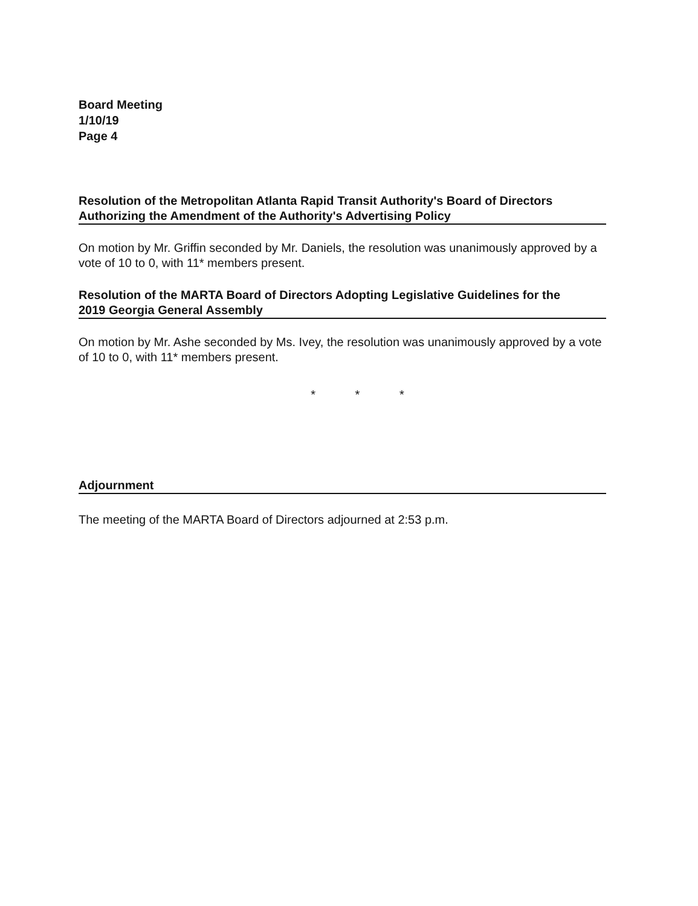Board Meeting
1/10/19
Page 4
Resolution of the Metropolitan Atlanta Rapid Transit Authority's Board of Directors
Authorizing the Amendment of the Authority's Advertising Policy
On motion by Mr. Griffin seconded by Mr. Daniels, the resolution was unanimously approved by a vote of 10 to 0, with 11* members present.
Resolution of the MARTA Board of Directors Adopting Legislative Guidelines for the
2019 Georgia General Assembly
On motion by Mr. Ashe seconded by Ms. Ivey, the resolution was unanimously approved by a vote of 10 to 0, with 11* members present.
* * *
Adjournment
The meeting of the MARTA Board of Directors adjourned at 2:53 p.m.